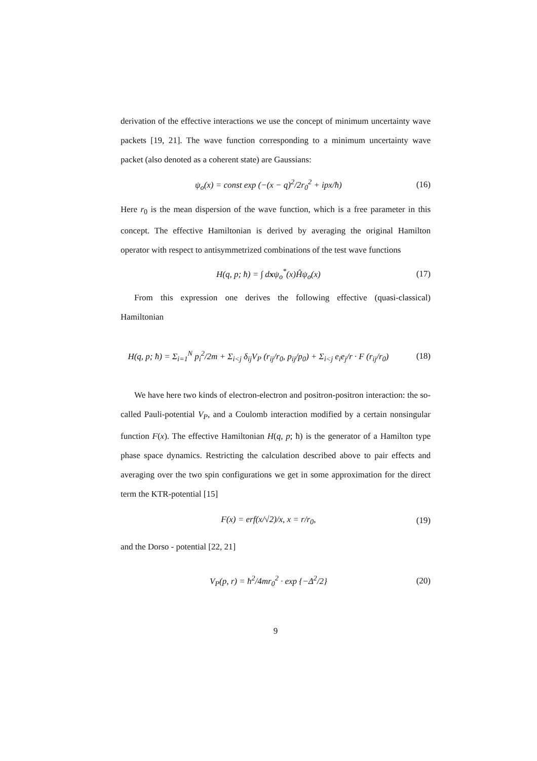derivation of the effective interactions we use the concept of minimum uncertainty wave packets [19, 21]. The wave function corresponding to a minimum uncertainty wave packet (also denoted as a coherent state) are Gaussians:
ψ<sub>o</sub>(x) = const exp (−(x − q)<sup>2</sup>/2r<sub>0</sub><sup>2</sup> + ipx/ħ) (16)
Here r<sub>0</sub> is the mean dispersion of the wave function, which is a free parameter in this concept. The effective Hamiltonian is derived by averaging the original Hamilton operator with respect to antisymmetrized combinations of the test wave functions
H(q, p; ħ) = ∫ dxψ<sub>o</sub><sup>*</sup>(x)Ĥψ<sub>o</sub>(x) (17)
From this expression one derives the following effective (quasi-classical) Hamiltonian
H(q, p; ħ) = Σ<sub>i=1</sub><sup>N</sup> p<sub>i</sub><sup>2</sup>/2m + Σ<sub>i<j</sub> δ<sub>ij</sub>V<sub>P</sub> (r<sub>ij</sub>/r<sub>0</sub>, p<sub>ij</sub>/p<sub>0</sub>) + Σ<sub>i<j</sub> e<sub>i</sub>e<sub>j</sub>/r · F (r<sub>ij</sub>/r<sub>0</sub>) (18)
We have here two kinds of electron-electron and positron-positron interaction: the so-called Pauli-potential V<sub>P</sub>, and a Coulomb interaction modified by a certain nonsingular function F(x). The effective Hamiltonian H(q, p; ħ) is the generator of a Hamilton type phase space dynamics. Restricting the calculation described above to pair effects and averaging over the two spin configurations we get in some approximation for the direct term the KTR-potential [15]
F(x) = erf(x/√2)/x, x = r/r<sub>0</sub>, (19)
and the Dorso - potential [22, 21]
V<sub>P</sub>(p, r) = ħ<sup>2</sup>/4mr<sub>0</sub><sup>2</sup> · exp {−Δ<sup>2</sup>/2} (20)
9